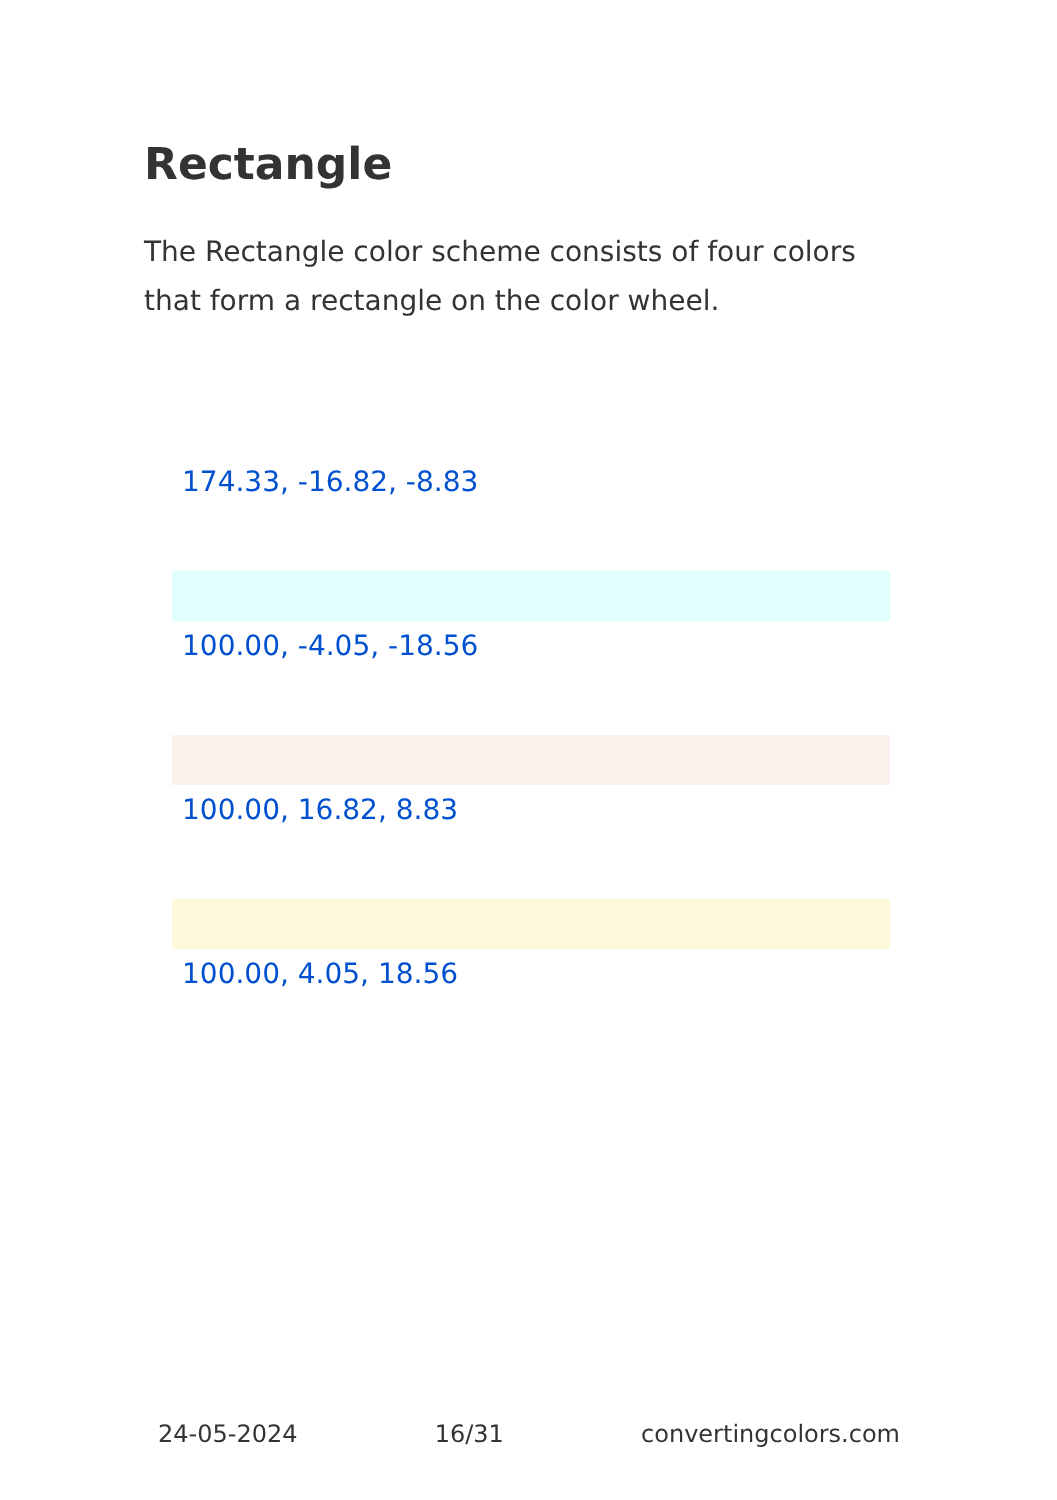Rectangle
The Rectangle color scheme consists of four colors that form a rectangle on the color wheel.
174.33, -16.82, -8.83
100.00, -4.05, -18.56
100.00, 16.82, 8.83
100.00, 4.05, 18.56
24-05-2024 16/31 convertingcolors.com